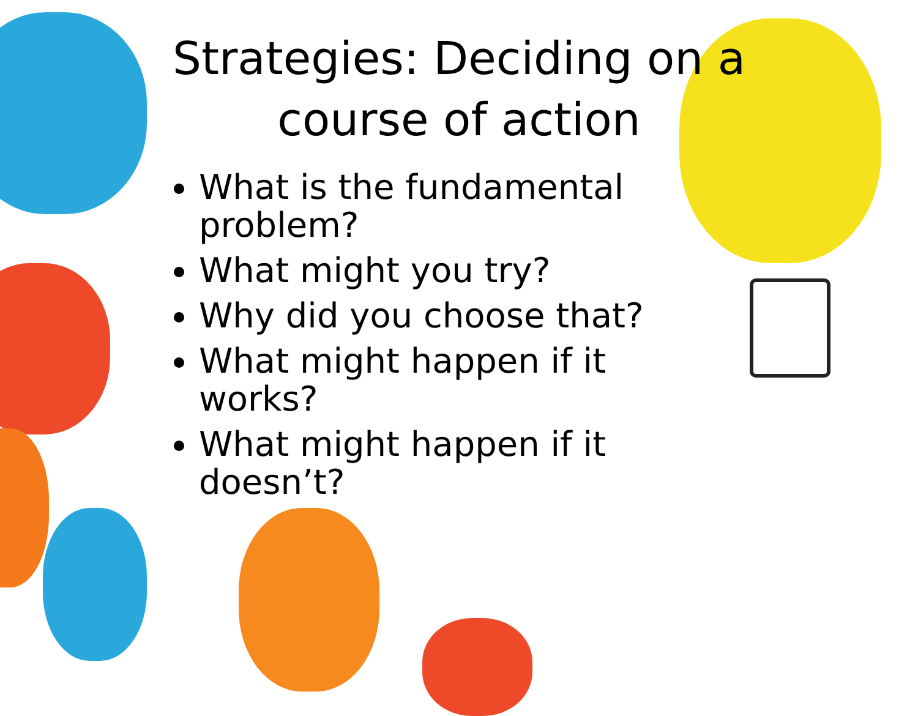Strategies: Deciding on a
course of action
What is the fundamental problem?
What might you try?
Why did you choose that?
What might happen if it works?
What might happen if it doesn’t?